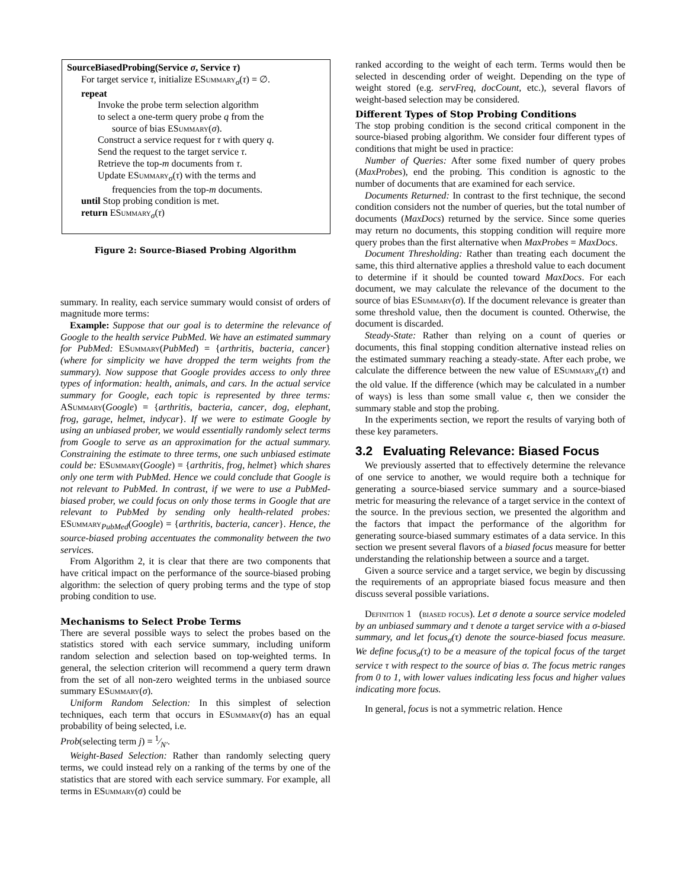SourceBiasedProbing(Service σ, Service τ)
For target service τ, initialize ESummary<sub>σ</sub>(τ) = ∅.
repeat
Invoke the probe term selection algorithm
to select a one-term query probe q from the
source of bias ESummary(σ).
Construct a service request for τ with query q.
Send the request to the target service τ.
Retrieve the top-m documents from τ.
Update ESummary<sub>σ</sub>(τ) with the terms and
frequencies from the top-m documents.
until Stop probing condition is met.
return ESummary<sub>σ</sub>(τ)
Figure 2: Source-Biased Probing Algorithm
summary. In reality, each service summary would consist of orders of magnitude more terms:
Example: Suppose that our goal is to determine the relevance of Google to the health service PubMed. We have an estimated summary for PubMed: ESummary(PubMed) = {arthritis, bacteria, cancer} (where for simplicity we have dropped the term weights from the summary). Now suppose that Google provides access to only three types of information: health, animals, and cars. In the actual service summary for Google, each topic is represented by three terms: ASummary(Google) = {arthritis, bacteria, cancer, dog, elephant, frog, garage, helmet, indycar}. If we were to estimate Google by using an unbiased prober, we would essentially randomly select terms from Google to serve as an approximation for the actual summary. Constraining the estimate to three terms, one such unbiased estimate could be: ESummary(Google) = {arthritis, frog, helmet} which shares only one term with PubMed. Hence we could conclude that Google is not relevant to PubMed. In contrast, if we were to use a PubMed-biased prober, we could focus on only those terms in Google that are relevant to PubMed by sending only health-related probes: ESummary<sub>PubMed</sub>(Google) = {arthritis, bacteria, cancer}. Hence, the source-biased probing accentuates the commonality between the two services.
From Algorithm 2, it is clear that there are two components that have critical impact on the performance of the source-biased probing algorithm: the selection of query probing terms and the type of stop probing condition to use.
Mechanisms to Select Probe Terms
There are several possible ways to select the probes based on the statistics stored with each service summary, including uniform random selection and selection based on top-weighted terms. In general, the selection criterion will recommend a query term drawn from the set of all non-zero weighted terms in the unbiased source summary ESummary(σ).
Uniform Random Selection: In this simplest of selection techniques, each term that occurs in ESummary(σ) has an equal probability of being selected, i.e.
Prob(selecting term j) = 1⁄N′.
Weight-Based Selection: Rather than randomly selecting query terms, we could instead rely on a ranking of the terms by one of the statistics that are stored with each service summary. For example, all terms in ESummary(σ) could be
ranked according to the weight of each term. Terms would then be selected in descending order of weight. Depending on the type of weight stored (e.g. servFreq, docCount, etc.), several flavors of weight-based selection may be considered.
Different Types of Stop Probing Conditions
The stop probing condition is the second critical component in the source-biased probing algorithm. We consider four different types of conditions that might be used in practice:
Number of Queries: After some fixed number of query probes (MaxProbes), end the probing. This condition is agnostic to the number of documents that are examined for each service.
Documents Returned: In contrast to the first technique, the second condition considers not the number of queries, but the total number of documents (MaxDocs) returned by the service. Since some queries may return no documents, this stopping condition will require more query probes than the first alternative when MaxProbes = MaxDocs.
Document Thresholding: Rather than treating each document the same, this third alternative applies a threshold value to each document to determine if it should be counted toward MaxDocs. For each document, we may calculate the relevance of the document to the source of bias ESummary(σ). If the document relevance is greater than some threshold value, then the document is counted. Otherwise, the document is discarded.
Steady-State: Rather than relying on a count of queries or documents, this final stopping condition alternative instead relies on the estimated summary reaching a steady-state. After each probe, we calculate the difference between the new value of ESummary<sub>σ</sub>(τ) and the old value. If the difference (which may be calculated in a number of ways) is less than some small value ϵ, then we consider the summary stable and stop the probing.
In the experiments section, we report the results of varying both of these key parameters.
3.2 Evaluating Relevance: Biased Focus
We previously asserted that to effectively determine the relevance of one service to another, we would require both a technique for generating a source-biased service summary and a source-biased metric for measuring the relevance of a target service in the context of the source. In the previous section, we presented the algorithm and the factors that impact the performance of the algorithm for generating source-biased summary estimates of a data service. In this section we present several flavors of a biased focus measure for better understanding the relationship between a source and a target.
Given a source service and a target service, we begin by discussing the requirements of an appropriate biased focus measure and then discuss several possible variations.
Definition 1 (biased focus). Let σ denote a source service modeled by an unbiased summary and τ denote a target service with a σ-biased summary, and let focus<sub>σ</sub>(τ) denote the source-biased focus measure. We define focus<sub>σ</sub>(τ) to be a measure of the topical focus of the target service τ with respect to the source of bias σ. The focus metric ranges from 0 to 1, with lower values indicating less focus and higher values indicating more focus.
In general, focus is not a symmetric relation. Hence